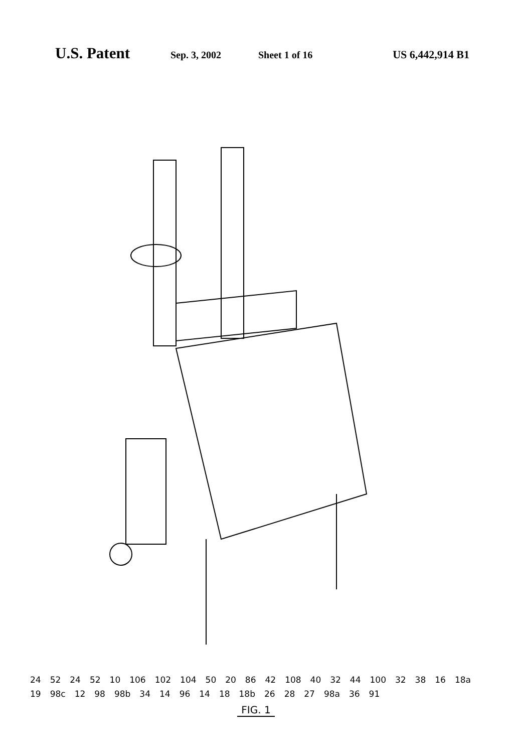U.S. Patent
Sep. 3, 2002 Sheet 1 of 16 US 6,442,914 B1
24 52 24 52 10 106 102 104 50 20 86 42 108 40 32 44 100 32 38 16 18a 19 98c 12 98 98b 34 14 96 14 18 18b 26 28 27 98a 36 91
FIG. 1